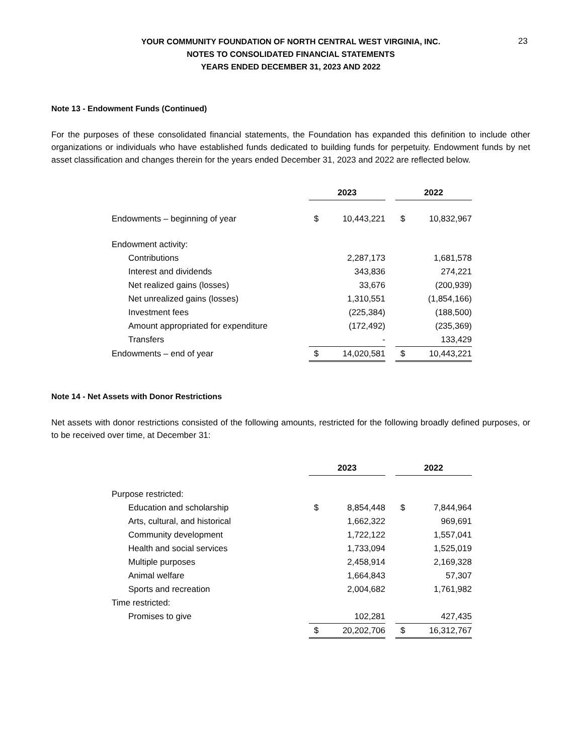23
YOUR COMMUNITY FOUNDATION OF NORTH CENTRAL WEST VIRGINIA, INC.
NOTES TO CONSOLIDATED FINANCIAL STATEMENTS
YEARS ENDED DECEMBER 31, 2023 AND 2022
Note 13 - Endowment Funds (Continued)
For the purposes of these consolidated financial statements, the Foundation has expanded this definition to include other organizations or individuals who have established funds dedicated to building funds for perpetuity. Endowment funds by net asset classification and changes therein for the years ended December 31, 2023 and 2022 are reflected below.
| | 2023 | | | 2022 | |
| Endowments – beginning of year | $ | 10,443,221 | | $ | 10,832,967 |
| Endowment activity: | | | | | |
| Contributions | | 2,287,173 | | | 1,681,578 |
| Interest and dividends | | 343,836 | | | 274,221 |
| Net realized gains (losses) | | 33,676 | | | (200,939) |
| Net unrealized gains (losses) | | 1,310,551 | | | (1,854,166) |
| Investment fees | | (225,384) | | | (188,500) |
| Amount appropriated for expenditure | | (172,492) | | | (235,369) |
| Transfers | | - | | | 133,429 |
| Endowments – end of year | $ | 14,020,581 | | $ | 10,443,221 |
Note 14 - Net Assets with Donor Restrictions
Net assets with donor restrictions consisted of the following amounts, restricted for the following broadly defined purposes, or to be received over time, at December 31:
| | 2023 | | | 2022 | |
| Purpose restricted: | | | | | |
| Education and scholarship | $ | 8,854,448 | | $ | 7,844,964 |
| Arts, cultural, and historical | | 1,662,322 | | | 969,691 |
| Community development | | 1,722,122 | | | 1,557,041 |
| Health and social services | | 1,733,094 | | | 1,525,019 |
| Multiple purposes | | 2,458,914 | | | 2,169,328 |
| Animal welfare | | 1,664,843 | | | 57,307 |
| Sports and recreation | | 2,004,682 | | | 1,761,982 |
| Time restricted: | | | | | |
| Promises to give | | 102,281 | | | 427,435 |
| | $ | 20,202,706 | | $ | 16,312,767 |